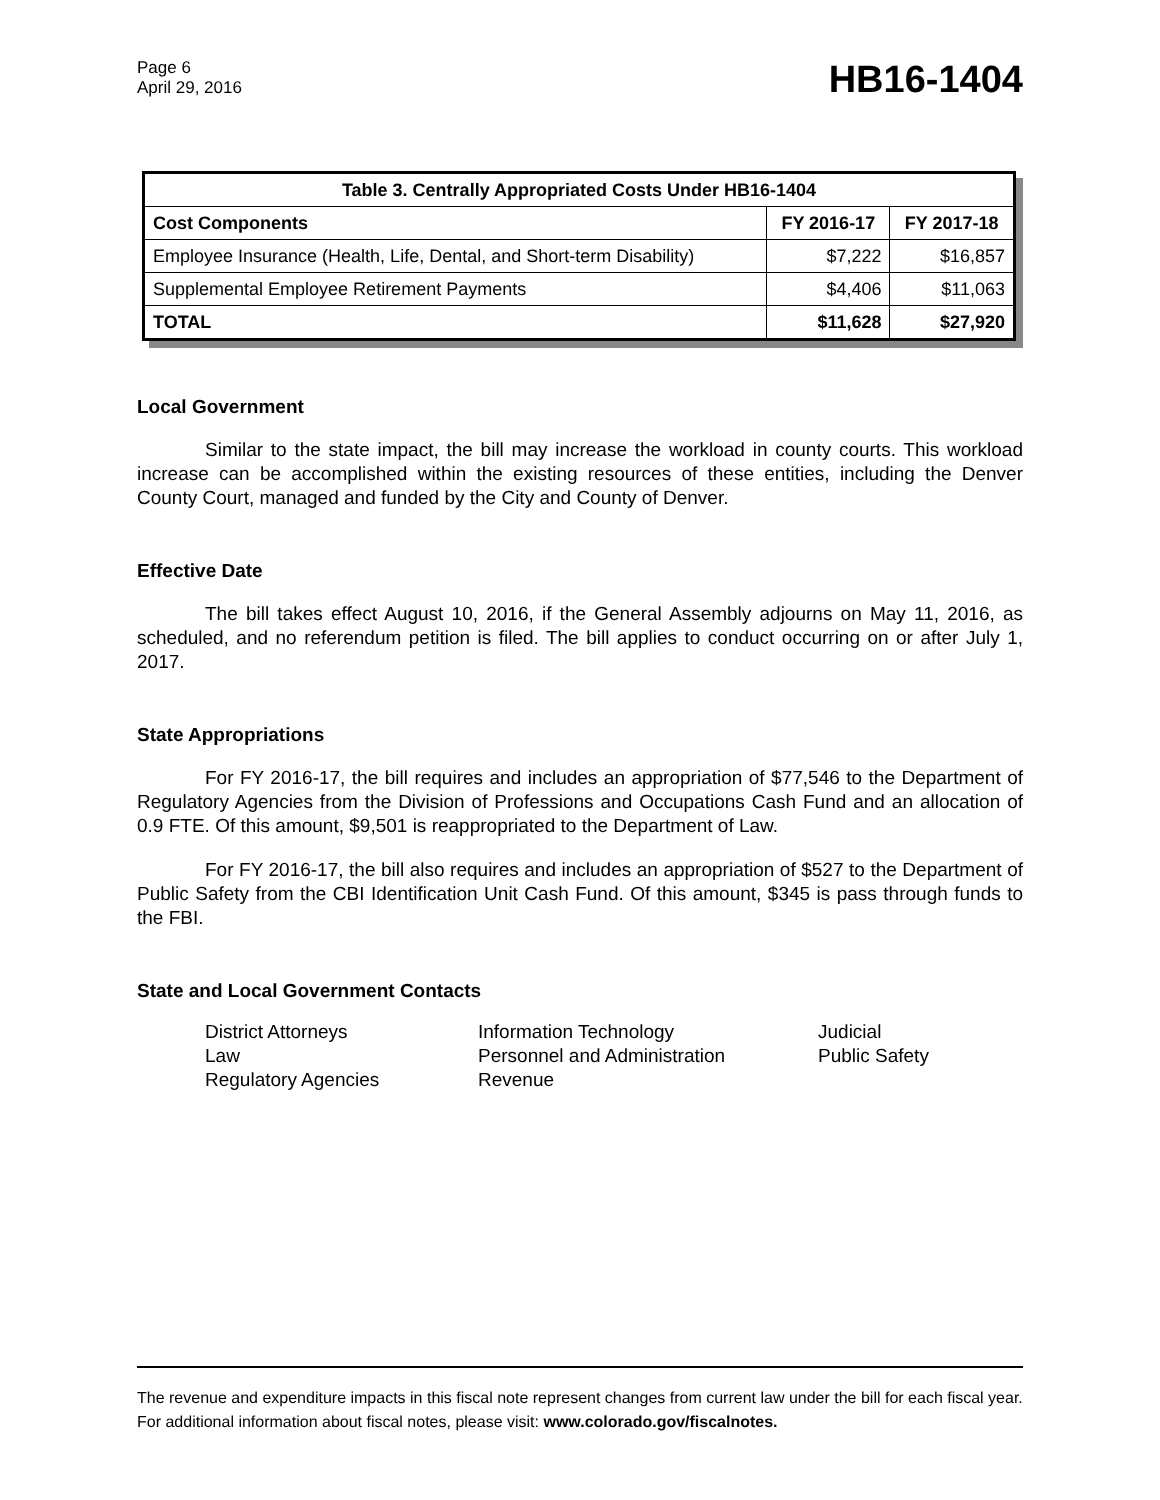Page 6
April 29, 2016
HB16-1404
| Table 3. Centrally Appropriated Costs Under HB16-1404 | | |
| --- | --- | --- |
| Cost Components | FY 2016-17 | FY 2017-18 |
| Employee Insurance (Health, Life, Dental, and Short-term Disability) | $7,222 | $16,857 |
| Supplemental Employee Retirement Payments | $4,406 | $11,063 |
| TOTAL | $11,628 | $27,920 |
Local Government
Similar to the state impact, the bill may increase the workload in county courts. This workload increase can be accomplished within the existing resources of these entities, including the Denver County Court, managed and funded by the City and County of Denver.
Effective Date
The bill takes effect August 10, 2016, if the General Assembly adjourns on May 11, 2016, as scheduled, and no referendum petition is filed. The bill applies to conduct occurring on or after July 1, 2017.
State Appropriations
For FY 2016-17, the bill requires and includes an appropriation of $77,546 to the Department of Regulatory Agencies from the Division of Professions and Occupations Cash Fund and an allocation of 0.9 FTE. Of this amount, $9,501 is reappropriated to the Department of Law.
For FY 2016-17, the bill also requires and includes an appropriation of $527 to the Department of Public Safety from the CBI Identification Unit Cash Fund. Of this amount, $345 is pass through funds to the FBI.
State and Local Government Contacts
District Attorneys
Information Technology
Judicial
Law
Personnel and Administration
Public Safety
Regulatory Agencies
Revenue
The revenue and expenditure impacts in this fiscal note represent changes from current law under the bill for each fiscal year. For additional information about fiscal notes, please visit: www.colorado.gov/fiscalnotes.